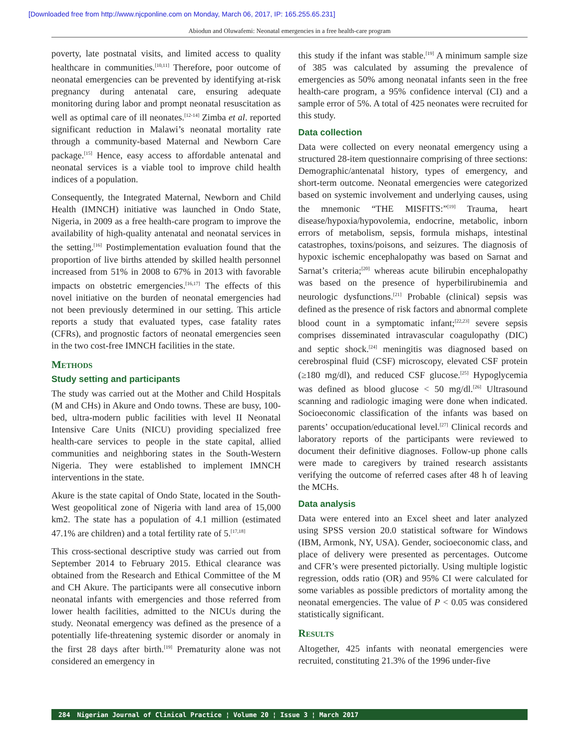[Downloaded free from http://www.njcponline.com on Monday, March 06, 2017, IP: 165.255.65.231]
Abiodun and Oluwafemi: Neonatal emergencies in a free health-care program
poverty, late postnatal visits, and limited access to quality healthcare in communities.<sup>[10,11]</sup> Therefore, poor outcome of neonatal emergencies can be prevented by identifying at-risk pregnancy during antenatal care, ensuring adequate monitoring during labor and prompt neonatal resuscitation as well as optimal care of ill neonates.<sup>[12-14]</sup> Zimba et al. reported significant reduction in Malawi’s neonatal mortality rate through a community-based Maternal and Newborn Care package.<sup>[15]</sup> Hence, easy access to affordable antenatal and neonatal services is a viable tool to improve child health indices of a population.
Consequently, the Integrated Maternal, Newborn and Child Health (IMNCH) initiative was launched in Ondo State, Nigeria, in 2009 as a free health-care program to improve the availability of high-quality antenatal and neonatal services in the setting.<sup>[16]</sup> Postimplementation evaluation found that the proportion of live births attended by skilled health personnel increased from 51% in 2008 to 67% in 2013 with favorable impacts on obstetric emergencies.<sup>[16,17]</sup> The effects of this novel initiative on the burden of neonatal emergencies had not been previously determined in our setting. This article reports a study that evaluated types, case fatality rates (CFRs), and prognostic factors of neonatal emergencies seen in the two cost-free IMNCH facilities in the state.
Methods
Study setting and participants
The study was carried out at the Mother and Child Hospitals (M and CHs) in Akure and Ondo towns. These are busy, 100-bed, ultra-modern public facilities with level II Neonatal Intensive Care Units (NICU) providing specialized free health-care services to people in the state capital, allied communities and neighboring states in the South-Western Nigeria. They were established to implement IMNCH interventions in the state.
Akure is the state capital of Ondo State, located in the South-West geopolitical zone of Nigeria with land area of 15,000 km2. The state has a population of 4.1 million (estimated 47.1% are children) and a total fertility rate of 5.<sup>[17,18]</sup>
This cross-sectional descriptive study was carried out from September 2014 to February 2015. Ethical clearance was obtained from the Research and Ethical Committee of the M and CH Akure. The participants were all consecutive inborn neonatal infants with emergencies and those referred from lower health facilities, admitted to the NICUs during the study. Neonatal emergency was defined as the presence of a potentially life-threatening systemic disorder or anomaly in the first 28 days after birth.<sup>[19]</sup> Prematurity alone was not considered an emergency in
this study if the infant was stable.<sup>[19]</sup> A minimum sample size of 385 was calculated by assuming the prevalence of emergencies as 50% among neonatal infants seen in the free health-care program, a 95% confidence interval (CI) and a sample error of 5%. A total of 425 neonates were recruited for this study.
Data collection
Data were collected on every neonatal emergency using a structured 28-item questionnaire comprising of three sections: Demographic/antenatal history, types of emergency, and short-term outcome. Neonatal emergencies were categorized based on systemic involvement and underlying causes, using the mnemonic “THE MISFITS:”<sup>[19]</sup> Trauma, heart disease/hypoxia/hypovolemia, endocrine, metabolic, inborn errors of metabolism, sepsis, formula mishaps, intestinal catastrophes, toxins/poisons, and seizures. The diagnosis of hypoxic ischemic encephalopathy was based on Sarnat and Sarnat’s criteria;<sup>[20]</sup> whereas acute bilirubin encephalopathy was based on the presence of hyperbilirubinemia and neurologic dysfunctions.<sup>[21]</sup> Probable (clinical) sepsis was defined as the presence of risk factors and abnormal complete blood count in a symptomatic infant;<sup>[22,23]</sup> severe sepsis comprises disseminated intravascular coagulopathy (DIC) and septic shock.<sup>[24]</sup> meningitis was diagnosed based on cerebrospinal fluid (CSF) microscopy, elevated CSF protein (≥180 mg/dl), and reduced CSF glucose.<sup>[25]</sup> Hypoglycemia was defined as blood glucose < 50 mg/dl.<sup>[26]</sup> Ultrasound scanning and radiologic imaging were done when indicated. Socioeconomic classification of the infants was based on parents’ occupation/educational level.<sup>[27]</sup> Clinical records and laboratory reports of the participants were reviewed to document their definitive diagnoses. Follow-up phone calls were made to caregivers by trained research assistants verifying the outcome of referred cases after 48 h of leaving the MCHs.
Data analysis
Data were entered into an Excel sheet and later analyzed using SPSS version 20.0 statistical software for Windows (IBM, Armonk, NY, USA). Gender, socioeconomic class, and place of delivery were presented as percentages. Outcome and CFR’s were presented pictorially. Using multiple logistic regression, odds ratio (OR) and 95% CI were calculated for some variables as possible predictors of mortality among the neonatal emergencies. The value of P < 0.05 was considered statistically significant.
Results
Altogether, 425 infants with neonatal emergencies were recruited, constituting 21.3% of the 1996 under-five
284 Nigerian Journal of Clinical Practice ¦ Volume 20 ¦ Issue 3 ¦ March 2017